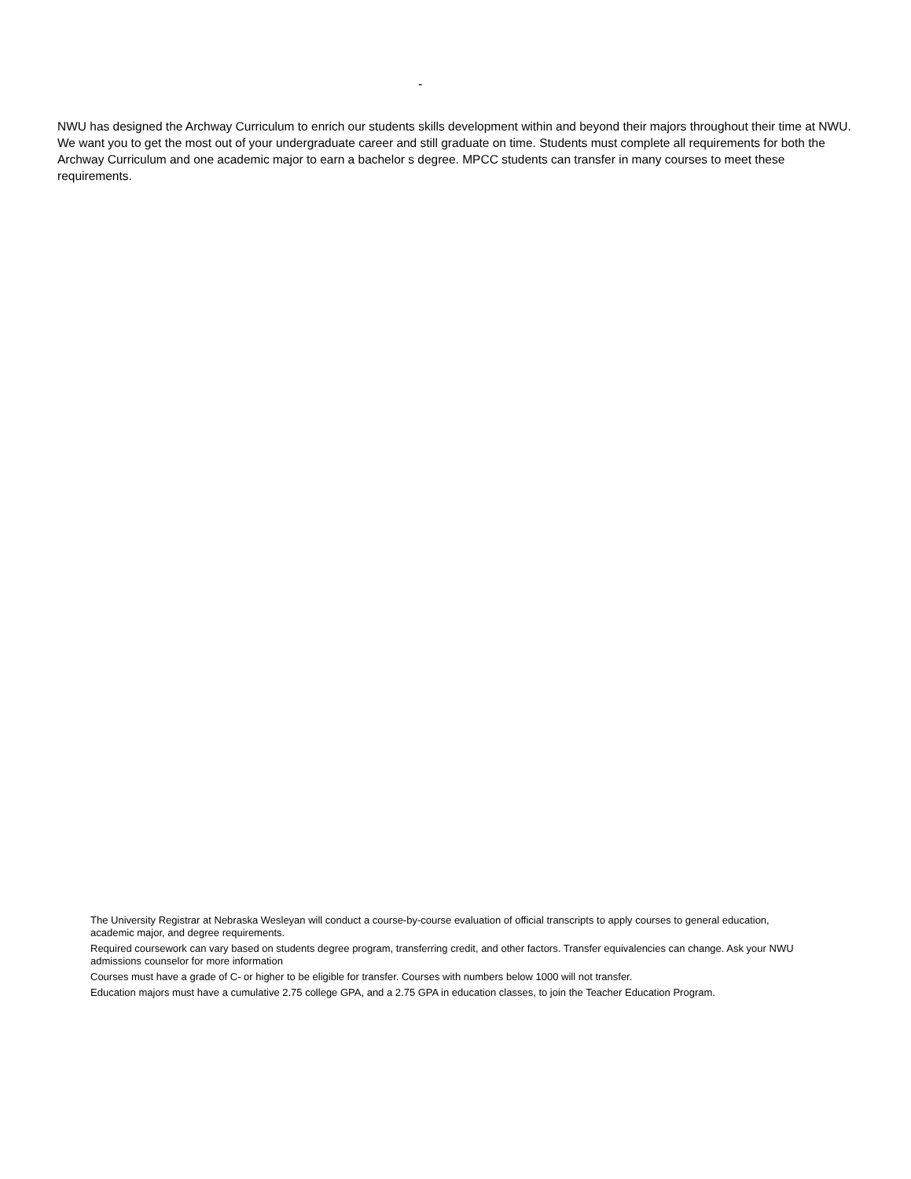-
NWU has designed the Archway Curriculum to enrich our students skills development within and beyond their majors throughout their time at NWU. We want you to get the most out of your undergraduate career and still graduate on time. Students must complete all requirements for both the Archway Curriculum and one academic major to earn a bachelor s degree. MPCC students can transfer in many courses to meet these requirements.
The University Registrar at Nebraska Wesleyan will conduct a course-by-course evaluation of official transcripts to apply courses to general education, academic major, and degree requirements.
Required coursework can vary based on students degree program, transferring credit, and other factors. Transfer equivalencies can change. Ask your NWU admissions counselor for more information
Courses must have a grade of C- or higher to be eligible for transfer. Courses with numbers below 1000 will not transfer.
Education majors must have a cumulative 2.75 college GPA, and a 2.75 GPA in education classes, to join the Teacher Education Program.